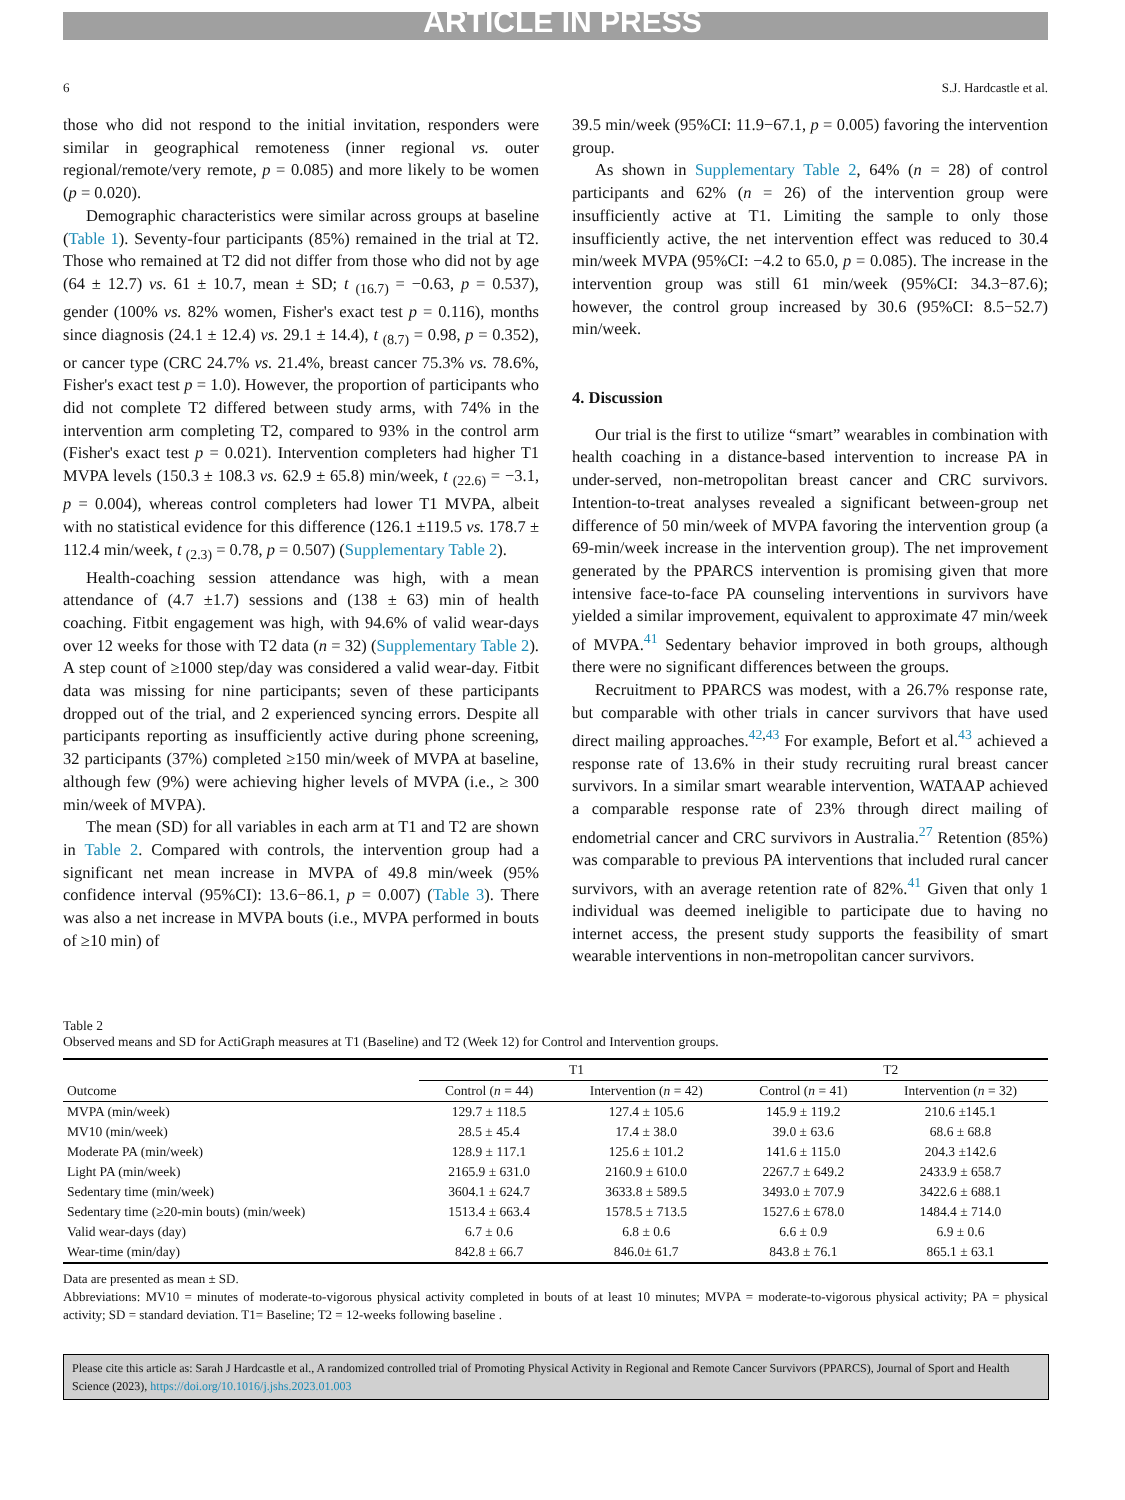ARTICLE IN PRESS
6 S.J. Hardcastle et al.
those who did not respond to the initial invitation, responders were similar in geographical remoteness (inner regional vs. outer regional/remote/very remote, p = 0.085) and more likely to be women (p = 0.020).
Demographic characteristics were similar across groups at baseline (Table 1). Seventy-four participants (85%) remained in the trial at T2. Those who remained at T2 did not differ from those who did not by age (64 ± 12.7) vs. 61 ± 10.7, mean ± SD; t <sub>(16.7)</sub> = −0.63, p = 0.537), gender (100% vs. 82% women, Fisher's exact test p = 0.116), months since diagnosis (24.1 ± 12.4) vs. 29.1 ± 14.4), t <sub>(8.7)</sub> = 0.98, p = 0.352), or cancer type (CRC 24.7% vs. 21.4%, breast cancer 75.3% vs. 78.6%, Fisher's exact test p = 1.0). However, the proportion of participants who did not complete T2 differed between study arms, with 74% in the intervention arm completing T2, compared to 93% in the control arm (Fisher's exact test p = 0.021). Intervention completers had higher T1 MVPA levels (150.3 ± 108.3 vs. 62.9 ± 65.8) min/week, t <sub>(22.6)</sub> = −3.1, p = 0.004), whereas control completers had lower T1 MVPA, albeit with no statistical evidence for this difference (126.1 ±119.5 vs. 178.7 ± 112.4 min/week, t <sub>(2.3)</sub> = 0.78, p = 0.507) (Supplementary Table 2).
Health-coaching session attendance was high, with a mean attendance of (4.7 ±1.7) sessions and (138 ± 63) min of health coaching. Fitbit engagement was high, with 94.6% of valid wear-days over 12 weeks for those with T2 data (n = 32) (Supplementary Table 2). A step count of ≥1000 step/day was considered a valid wear-day. Fitbit data was missing for nine participants; seven of these participants dropped out of the trial, and 2 experienced syncing errors. Despite all participants reporting as insufficiently active during phone screening, 32 participants (37%) completed ≥150 min/week of MVPA at baseline, although few (9%) were achieving higher levels of MVPA (i.e., ≥ 300 min/week of MVPA).
The mean (SD) for all variables in each arm at T1 and T2 are shown in Table 2. Compared with controls, the intervention group had a significant net mean increase in MVPA of 49.8 min/week (95% confidence interval (95%CI): 13.6−86.1, p = 0.007) (Table 3). There was also a net increase in MVPA bouts (i.e., MVPA performed in bouts of ≥10 min) of
39.5 min/week (95%CI: 11.9−67.1, p = 0.005) favoring the intervention group.
As shown in Supplementary Table 2, 64% (n = 28) of control participants and 62% (n = 26) of the intervention group were insufficiently active at T1. Limiting the sample to only those insufficiently active, the net intervention effect was reduced to 30.4 min/week MVPA (95%CI: −4.2 to 65.0, p = 0.085). The increase in the intervention group was still 61 min/week (95%CI: 34.3−87.6); however, the control group increased by 30.6 (95%CI: 8.5−52.7) min/week.
4. Discussion
Our trial is the first to utilize “smart” wearables in combination with health coaching in a distance-based intervention to increase PA in under-served, non-metropolitan breast cancer and CRC survivors. Intention-to-treat analyses revealed a significant between-group net difference of 50 min/week of MVPA favoring the intervention group (a 69-min/week increase in the intervention group). The net improvement generated by the PPARCS intervention is promising given that more intensive face-to-face PA counseling interventions in survivors have yielded a similar improvement, equivalent to approximate 47 min/week of MVPA.<sup>41</sup> Sedentary behavior improved in both groups, although there were no significant differences between the groups.
Recruitment to PPARCS was modest, with a 26.7% response rate, but comparable with other trials in cancer survivors that have used direct mailing approaches.<sup>42,43</sup> For example, Befort et al.<sup>43</sup> achieved a response rate of 13.6% in their study recruiting rural breast cancer survivors. In a similar smart wearable intervention, WATAAP achieved a comparable response rate of 23% through direct mailing of endometrial cancer and CRC survivors in Australia.<sup>27</sup> Retention (85%) was comparable to previous PA interventions that included rural cancer survivors, with an average retention rate of 82%.<sup>41</sup> Given that only 1 individual was deemed ineligible to participate due to having no internet access, the present study supports the feasibility of smart wearable interventions in non-metropolitan cancer survivors.
Table 2
Observed means and SD for ActiGraph measures at T1 (Baseline) and T2 (Week 12) for Control and Intervention groups.
| | T1 | | T2 | |
| --- | --- | --- | --- | --- |
| Outcome | Control ( n = 44) | Intervention ( n = 42) | Control ( n = 41) | Intervention ( n = 32) |
| MVPA (min/week) | 129.7 ± 118.5 | 127.4 ± 105.6 | 145.9 ± 119.2 | 210.6 ±145.1 |
| MV10 (min/week) | 28.5 ± 45.4 | 17.4 ± 38.0 | 39.0 ± 63.6 | 68.6 ± 68.8 |
| Moderate PA (min/week) | 128.9 ± 117.1 | 125.6 ± 101.2 | 141.6 ± 115.0 | 204.3 ±142.6 |
| Light PA (min/week) | 2165.9 ± 631.0 | 2160.9 ± 610.0 | 2267.7 ± 649.2 | 2433.9 ± 658.7 |
| Sedentary time (min/week) | 3604.1 ± 624.7 | 3633.8 ± 589.5 | 3493.0 ± 707.9 | 3422.6 ± 688.1 |
| Sedentary time (≥20-min bouts) (min/week) | 1513.4 ± 663.4 | 1578.5 ± 713.5 | 1527.6 ± 678.0 | 1484.4 ± 714.0 |
| Valid wear-days (day) | 6.7 ± 0.6 | 6.8 ± 0.6 | 6.6 ± 0.9 | 6.9 ± 0.6 |
| Wear-time (min/day) | 842.8 ± 66.7 | 846.0± 61.7 | 843.8 ± 76.1 | 865.1 ± 63.1 |
Data are presented as mean ± SD.
Abbreviations: MV10 = minutes of moderate-to-vigorous physical activity completed in bouts of at least 10 minutes; MVPA = moderate-to-vigorous physical activity; PA = physical activity; SD = standard deviation. T1= Baseline; T2 = 12-weeks following baseline .
Please cite this article as: Sarah J Hardcastle et al., A randomized controlled trial of Promoting Physical Activity in Regional and Remote Cancer Survivors (PPARCS), Journal of Sport and Health Science (2023), https://doi.org/10.1016/j.jshs.2023.01.003